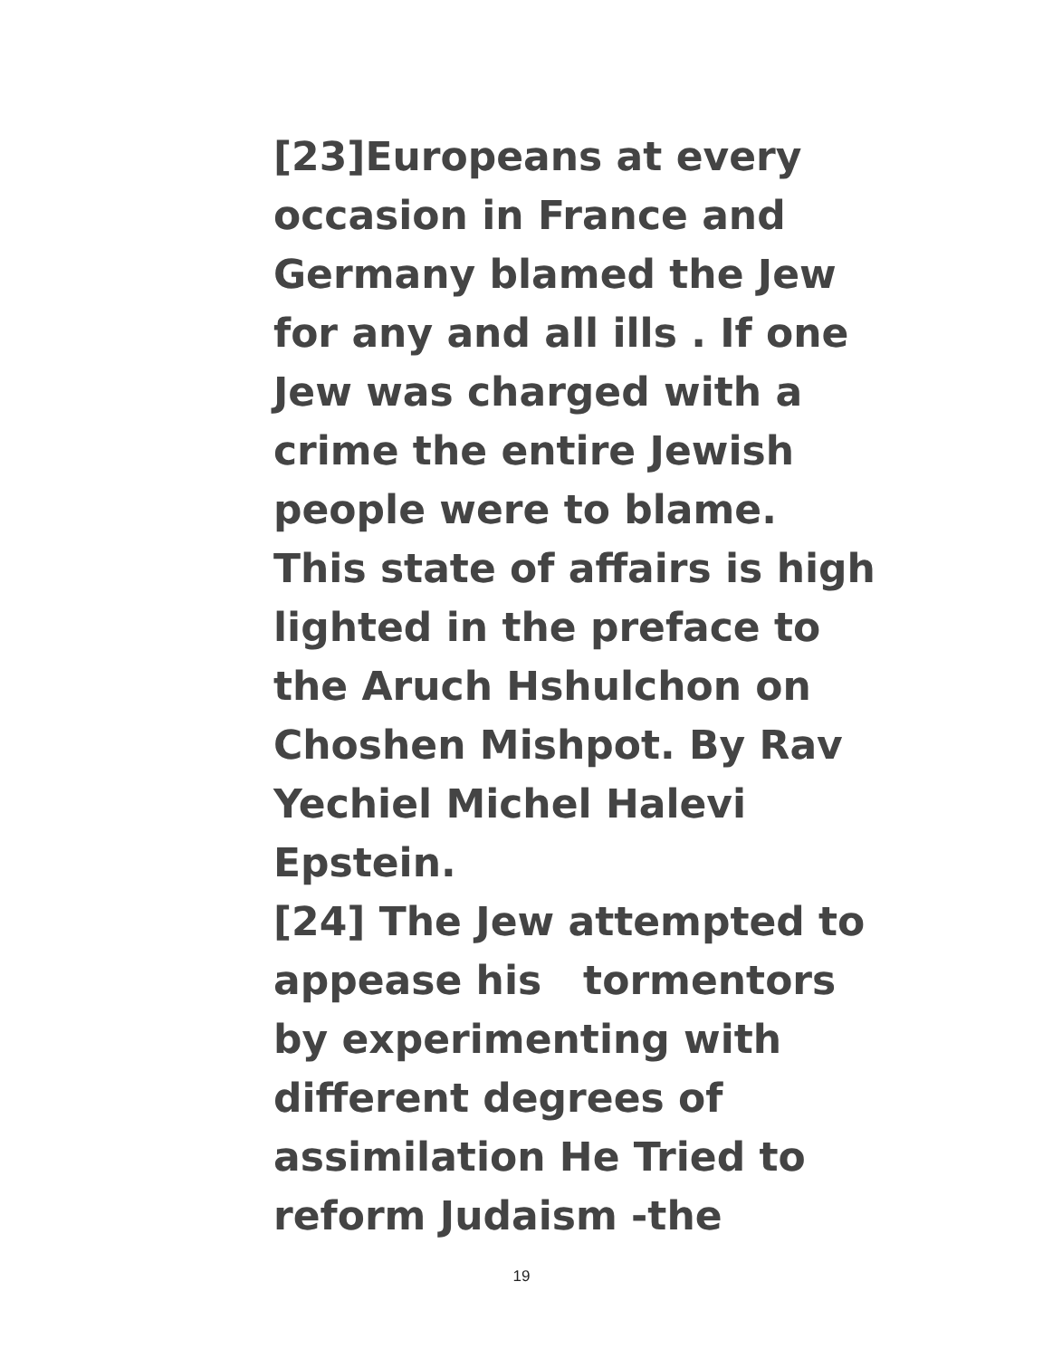[23]Europeans at every
occasion in France and
Germany blamed the Jew
for any and all ills . If one
Jew was charged with a
crime the entire Jewish
people were to blame.
This state of affairs is high
lighted in the preface to
the Aruch Hshulchon on
Choshen Mishpot. By Rav
Yechiel Michel Halevi
Epstein.
[24] The Jew attempted to
appease his tormentors
by experimenting with
different degrees of
assimilation He Tried to
reform Judaism -the
19